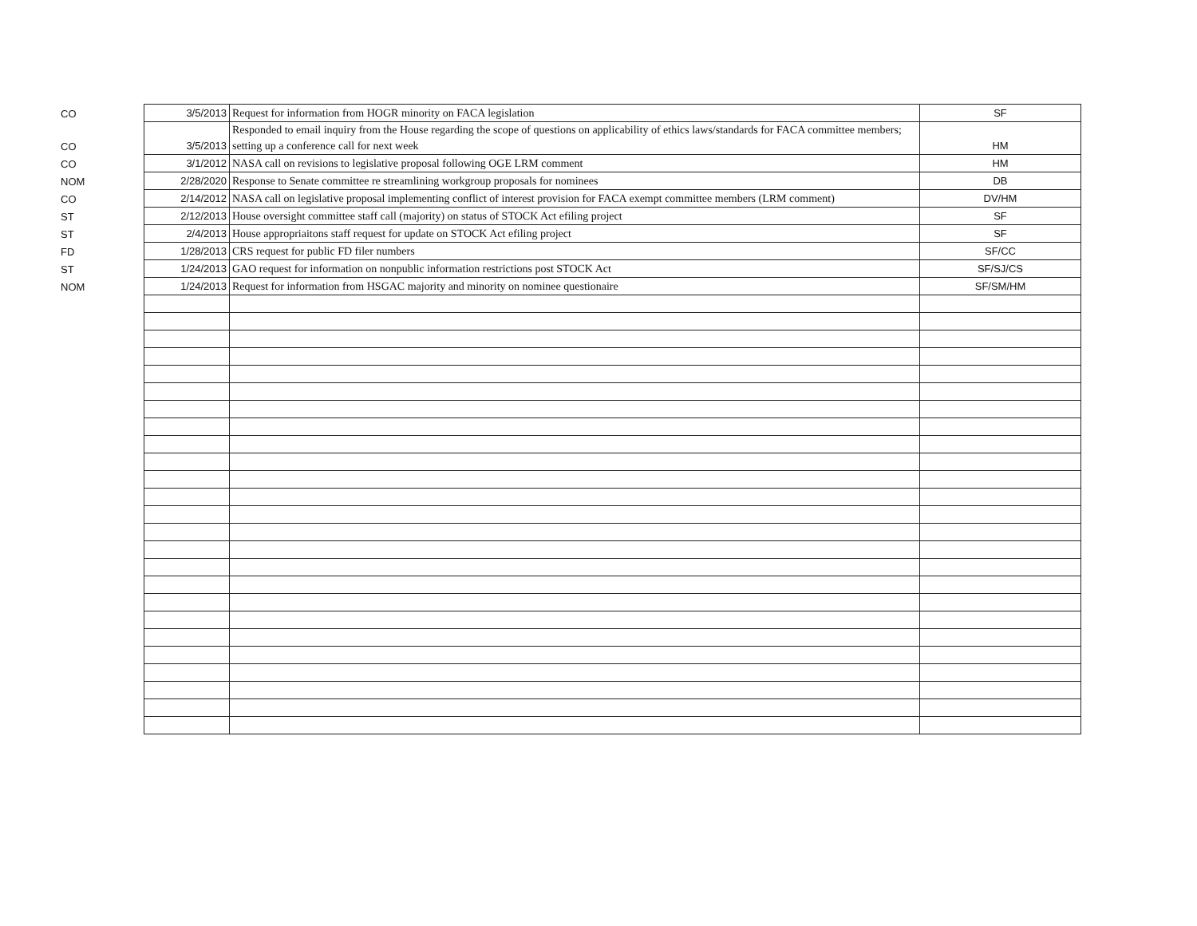| CO | 3/5/2013 | Request for information from HOGR minority on FACA legislation | SF |
| CO | 3/5/2013 | Responded to email inquiry from the House regarding the scope of questions on applicability of ethics laws/standards for FACA committee members; setting up a conference call for next week | HM |
| CO | 3/1/2012 | NASA call on revisions to legislative proposal following OGE LRM comment | HM |
| NOM | 2/28/2020 | Response to Senate committee re streamlining workgroup proposals for nominees | DB |
| CO | 2/14/2012 | NASA call on legislative proposal implementing conflict of interest provision for FACA exempt committee members (LRM comment) | DV/HM |
| ST | 2/12/2013 | House oversight committee staff call (majority) on status of STOCK Act efiling project | SF |
| ST | 2/4/2013 | House appropriaitons staff request for update on STOCK Act efiling project | SF |
| FD | 1/28/2013 | CRS request for public FD filer numbers | SF/CC |
| ST | 1/24/2013 | GAO request for information on nonpublic information restrictions post STOCK Act | SF/SJ/CS |
| NOM | 1/24/2013 | Request for information from HSGAC majority and minority on nominee questionaire | SF/SM/HM |